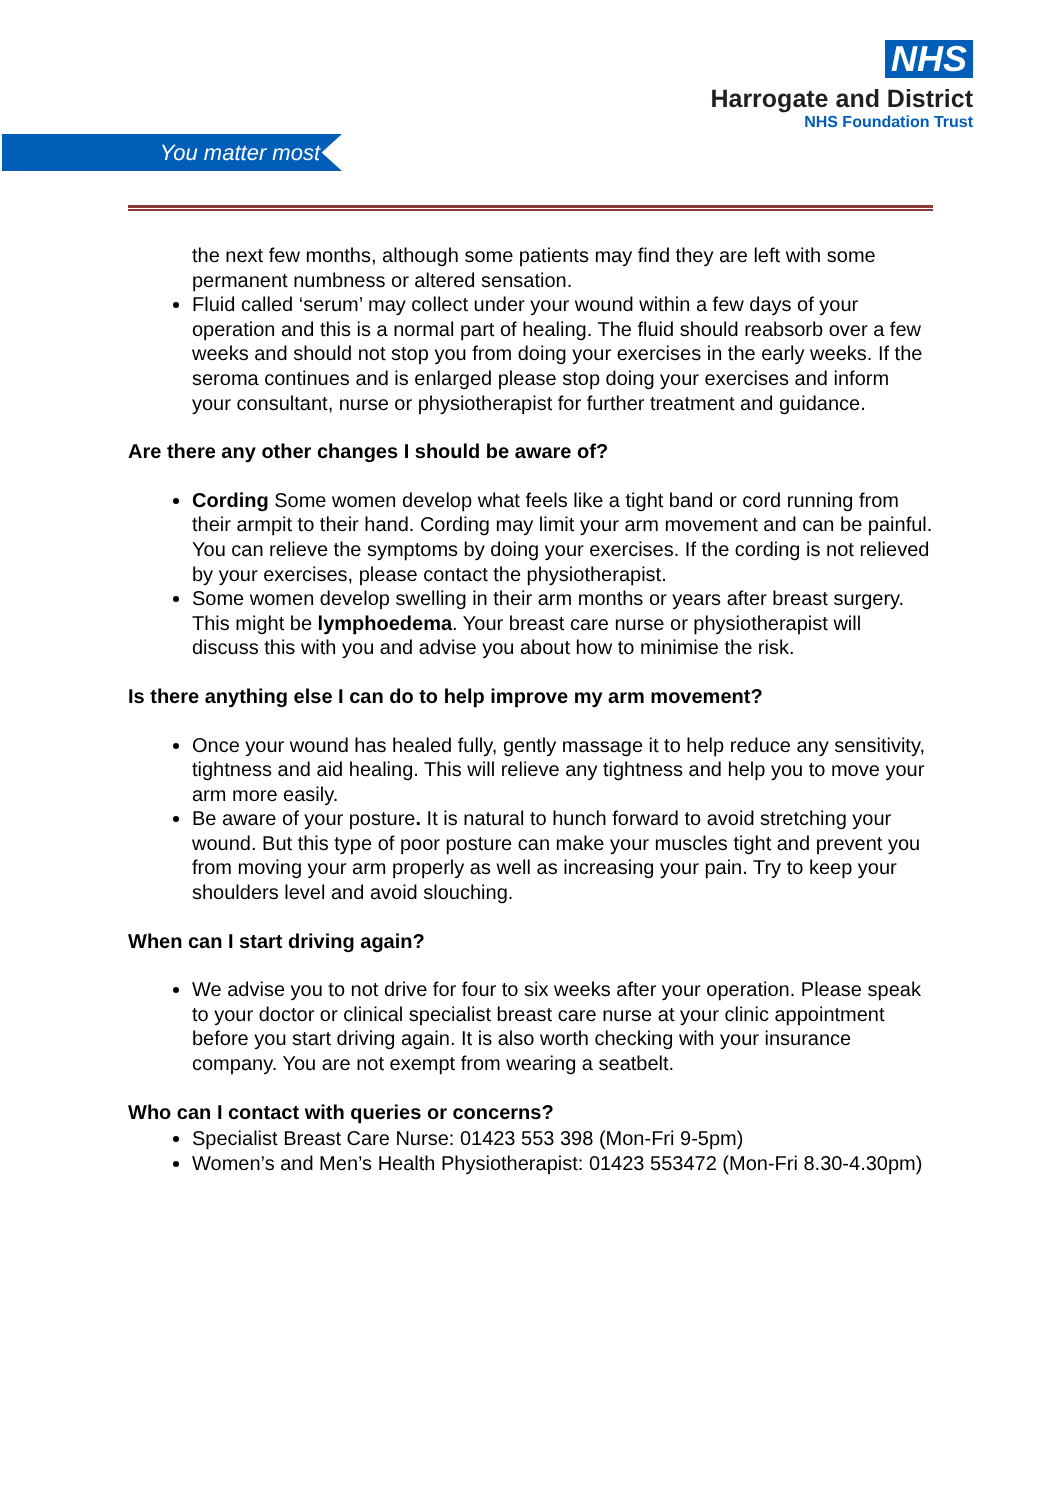NHS
Harrogate and District
NHS Foundation Trust
You matter most
the next few months, although some patients may find they are left with some permanent numbness or altered sensation.
Fluid called ‘serum’ may collect under your wound within a few days of your operation and this is a normal part of healing. The fluid should reabsorb over a few weeks and should not stop you from doing your exercises in the early weeks. If the seroma continues and is enlarged please stop doing your exercises and inform your consultant, nurse or physiotherapist for further treatment and guidance.
Are there any other changes I should be aware of?
Cording Some women develop what feels like a tight band or cord running from their armpit to their hand. Cording may limit your arm movement and can be painful. You can relieve the symptoms by doing your exercises. If the cording is not relieved by your exercises, please contact the physiotherapist.
Some women develop swelling in their arm months or years after breast surgery. This might be lymphoedema. Your breast care nurse or physiotherapist will discuss this with you and advise you about how to minimise the risk.
Is there anything else I can do to help improve my arm movement?
Once your wound has healed fully, gently massage it to help reduce any sensitivity, tightness and aid healing. This will relieve any tightness and help you to move your arm more easily.
Be aware of your posture. It is natural to hunch forward to avoid stretching your wound. But this type of poor posture can make your muscles tight and prevent you from moving your arm properly as well as increasing your pain. Try to keep your shoulders level and avoid slouching.
When can I start driving again?
We advise you to not drive for four to six weeks after your operation. Please speak to your doctor or clinical specialist breast care nurse at your clinic appointment before you start driving again. It is also worth checking with your insurance company. You are not exempt from wearing a seatbelt.
Who can I contact with queries or concerns?
Specialist Breast Care Nurse: 01423 553 398 (Mon-Fri 9-5pm)
Women’s and Men’s Health Physiotherapist: 01423 553472 (Mon-Fri 8.30-4.30pm)